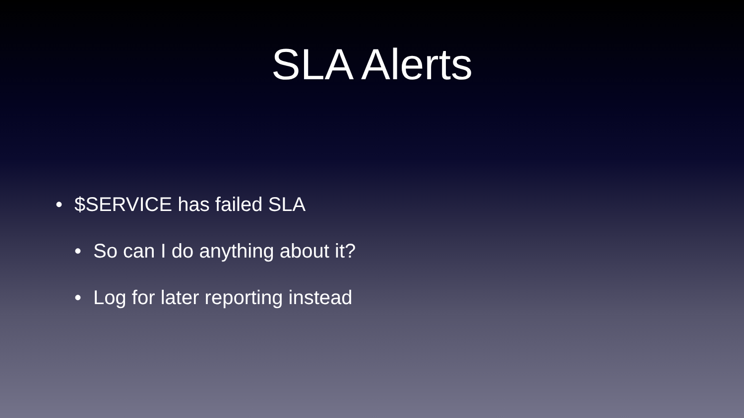SLA Alerts
• $SERVICE has failed SLA
• So can I do anything about it?
• Log for later reporting instead